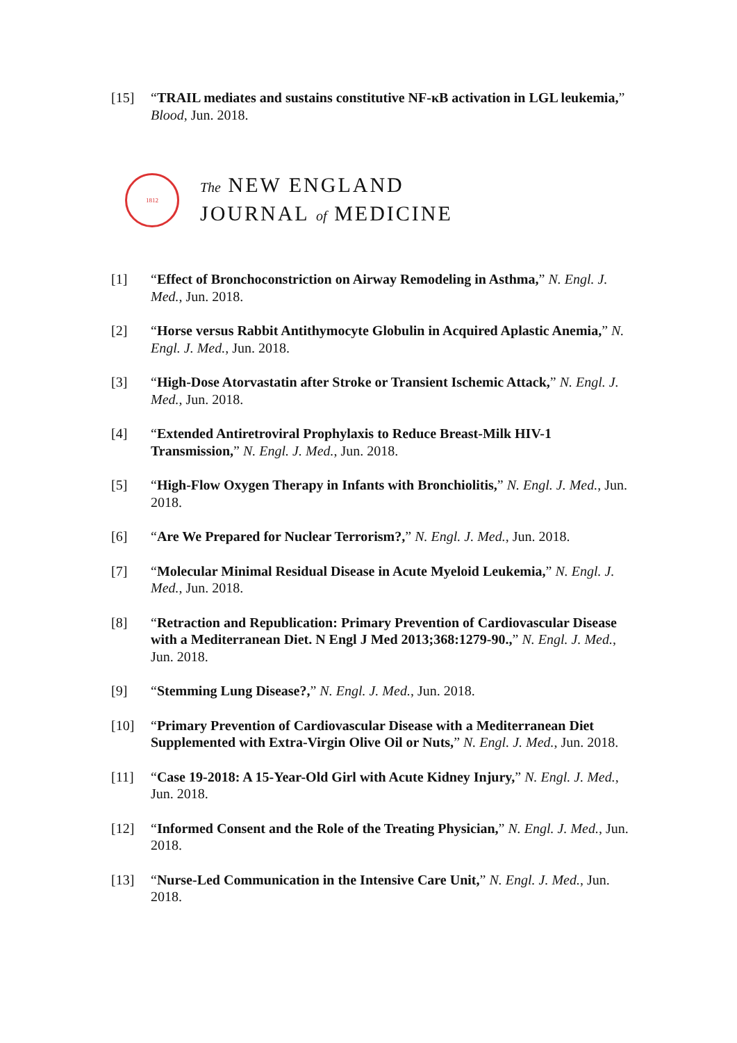[15] “TRAIL mediates and sustains constitutive NF-κB activation in LGL leukemia,” Blood, Jun. 2018.
1812
The NEW ENGLAND
JOURNAL of MEDICINE
[1] “Effect of Bronchoconstriction on Airway Remodeling in Asthma,” N. Engl. J. Med., Jun. 2018.
[2] “Horse versus Rabbit Antithymocyte Globulin in Acquired Aplastic Anemia,” N. Engl. J. Med., Jun. 2018.
[3] “High-Dose Atorvastatin after Stroke or Transient Ischemic Attack,” N. Engl. J. Med., Jun. 2018.
[4] “Extended Antiretroviral Prophylaxis to Reduce Breast-Milk HIV-1 Transmission,” N. Engl. J. Med., Jun. 2018.
[5] “High-Flow Oxygen Therapy in Infants with Bronchiolitis,” N. Engl. J. Med., Jun. 2018.
[6] “Are We Prepared for Nuclear Terrorism?,” N. Engl. J. Med., Jun. 2018.
[7] “Molecular Minimal Residual Disease in Acute Myeloid Leukemia,” N. Engl. J. Med., Jun. 2018.
[8] “Retraction and Republication: Primary Prevention of Cardiovascular Disease with a Mediterranean Diet. N Engl J Med 2013;368:1279-90.,” N. Engl. J. Med., Jun. 2018.
[9] “Stemming Lung Disease?,” N. Engl. J. Med., Jun. 2018.
[10] “Primary Prevention of Cardiovascular Disease with a Mediterranean Diet Supplemented with Extra-Virgin Olive Oil or Nuts,” N. Engl. J. Med., Jun. 2018.
[11] “Case 19-2018: A 15-Year-Old Girl with Acute Kidney Injury,” N. Engl. J. Med., Jun. 2018.
[12] “Informed Consent and the Role of the Treating Physician,” N. Engl. J. Med., Jun. 2018.
[13] “Nurse-Led Communication in the Intensive Care Unit,” N. Engl. J. Med., Jun. 2018.